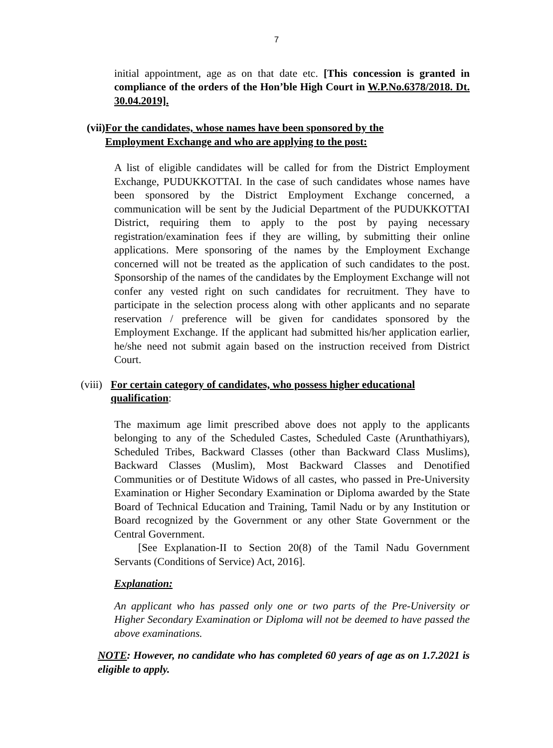7
initial appointment, age as on that date etc. [This concession is granted in compliance of the orders of the Hon’ble High Court in W.P.No.6378/2018. Dt. 30.04.2019].
(vii) For the candidates, whose names have been sponsored by the Employment Exchange and who are applying to the post:
A list of eligible candidates will be called for from the District Employment Exchange, PUDUKKOTTAI. In the case of such candidates whose names have been sponsored by the District Employment Exchange concerned, a communication will be sent by the Judicial Department of the PUDUKKOTTAI District, requiring them to apply to the post by paying necessary registration/examination fees if they are willing, by submitting their online applications. Mere sponsoring of the names by the Employment Exchange concerned will not be treated as the application of such candidates to the post. Sponsorship of the names of the candidates by the Employment Exchange will not confer any vested right on such candidates for recruitment. They have to participate in the selection process along with other applicants and no separate reservation / preference will be given for candidates sponsored by the Employment Exchange. If the applicant had submitted his/her application earlier, he/she need not submit again based on the instruction received from District Court.
(viii) For certain category of candidates, who possess higher educational qualification:
The maximum age limit prescribed above does not apply to the applicants belonging to any of the Scheduled Castes, Scheduled Caste (Arunthathiyars), Scheduled Tribes, Backward Classes (other than Backward Class Muslims), Backward Classes (Muslim), Most Backward Classes and Denotified Communities or of Destitute Widows of all castes, who passed in Pre-University Examination or Higher Secondary Examination or Diploma awarded by the State Board of Technical Education and Training, Tamil Nadu or by any Institution or Board recognized by the Government or any other State Government or the Central Government.
[See Explanation-II to Section 20(8) of the Tamil Nadu Government Servants (Conditions of Service) Act, 2016].
Explanation:
An applicant who has passed only one or two parts of the Pre-University or Higher Secondary Examination or Diploma will not be deemed to have passed the above examinations.
NOTE: However, no candidate who has completed 60 years of age as on 1.7.2021 is eligible to apply.